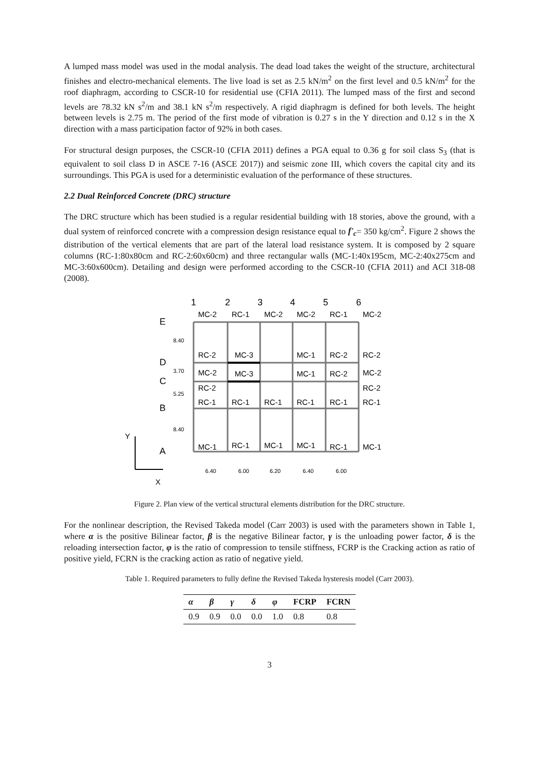A lumped mass model was used in the modal analysis. The dead load takes the weight of the structure, architectural finishes and electro-mechanical elements. The live load is set as 2.5 kN/m<sup>2</sup> on the first level and 0.5 kN/m<sup>2</sup> for the roof diaphragm, according to CSCR-10 for residential use (CFIA 2011). The lumped mass of the first and second levels are 78.32 kN s<sup>2</sup>/m and 38.1 kN s<sup>2</sup>/m respectively. A rigid diaphragm is defined for both levels. The height between levels is 2.75 m. The period of the first mode of vibration is 0.27 s in the Y direction and 0.12 s in the X direction with a mass participation factor of 92% in both cases.
For structural design purposes, the CSCR-10 (CFIA 2011) defines a PGA equal to 0.36 g for soil class S<sub>3</sub> (that is equivalent to soil class D in ASCE 7-16 (ASCE 2017)) and seismic zone III, which covers the capital city and its surroundings. This PGA is used for a deterministic evaluation of the performance of these structures.
2.2 Dual Reinforced Concrete (DRC) structure
The DRC structure which has been studied is a regular residential building with 18 stories, above the ground, with a dual system of reinforced concrete with a compression design resistance equal to f'<sub>c</sub>= 350 kg/cm<sup>2</sup>. Figure 2 shows the distribution of the vertical elements that are part of the lateral load resistance system. It is composed by 2 square columns (RC-1:80x80cm and RC-2:60x60cm) and three rectangular walls (MC-1:40x195cm, MC-2:40x275cm and MC-3:60x600cm). Detailing and design were performed according to the CSCR-10 (CFIA 2011) and ACI 318-08 (2008).
1
2
3
4
5
6
E
D
C
B
A
MC-2
RC-1
MC-2
MC-2
RC-1
MC-2
RC-2
MC-3
MC-1
RC-2
RC-2
MC-2
MC-3
MC-1
RC-2
MC-2
RC-2
RC-2
RC-1
RC-1
RC-1
RC-1
RC-1
RC-1
MC-1
RC-1
MC-1
MC-1
RC-1
MC-1
8.40
3.70
5.25
8.40
6.40
6.00
6.20
6.40
6.00
Y
X
Figure 2. Plan view of the vertical structural elements distribution for the DRC structure.
For the nonlinear description, the Revised Takeda model (Carr 2003) is used with the parameters shown in Table 1, where α is the positive Bilinear factor, β is the negative Bilinear factor, γ is the unloading power factor, δ is the reloading intersection factor, φ is the ratio of compression to tensile stiffness, FCRP is the Cracking action as ratio of positive yield, FCRN is the cracking action as ratio of negative yield.
Table 1. Required parameters to fully define the Revised Takeda hysteresis model (Carr 2003).
| α | β | γ | δ | φ | FCRP | FCRN |
| --- | --- | --- | --- | --- | --- | --- |
| 0.9 | 0.9 | 0.0 | 0.0 | 1.0 | 0.8 | 0.8 |
3